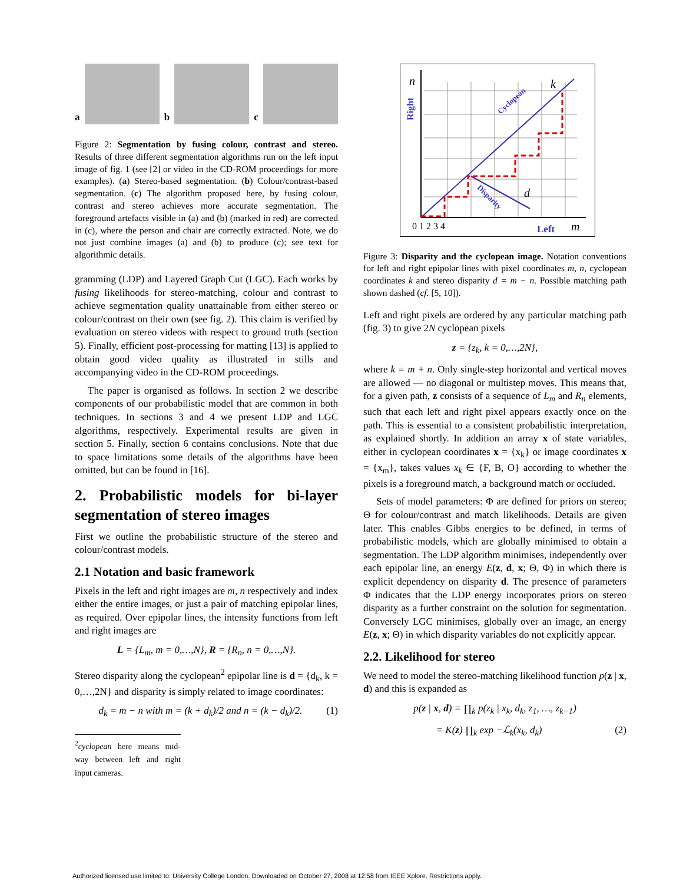a
b
c
Figure 2: Segmentation by fusing colour, contrast and stereo. Results of three different segmentation algorithms run on the left input image of fig. 1 (see [2] or video in the CD-ROM proceedings for more examples). (a) Stereo-based segmentation. (b) Colour/contrast-based segmentation. (c) The algorithm proposed here, by fusing colour, contrast and stereo achieves more accurate segmentation. The foreground artefacts visible in (a) and (b) (marked in red) are corrected in (c), where the person and chair are correctly extracted. Note, we do not just combine images (a) and (b) to produce (c); see text for algorithmic details.
gramming (LDP) and Layered Graph Cut (LGC). Each works by fusing likelihoods for stereo-matching, colour and contrast to achieve segmentation quality unattainable from either stereo or colour/contrast on their own (see fig. 2). This claim is verified by evaluation on stereo videos with respect to ground truth (section 5). Finally, efficient post-processing for matting [13] is applied to obtain good video quality as illustrated in stills and accompanying video in the CD-ROM proceedings.
The paper is organised as follows. In section 2 we describe components of our probabilistic model that are common in both techniques. In sections 3 and 4 we present LDP and LGC algorithms, respectively. Experimental results are given in section 5. Finally, section 6 contains conclusions. Note that due to space limitations some details of the algorithms have been omitted, but can be found in [16].
2. Probabilistic models for bi-layer segmentation of stereo images
First we outline the probabilistic structure of the stereo and colour/contrast models.
2.1 Notation and basic framework
Pixels in the left and right images are m, n respectively and index either the entire images, or just a pair of matching epipolar lines, as required. Over epipolar lines, the intensity functions from left and right images are
L = {L<sub>m</sub>, m = 0,…,N}, R = {R<sub>n</sub>, n = 0,…,N}.
Stereo disparity along the cyclopean<sup>2</sup> epipolar line is d = {d<sub>k</sub>, k = 0,…,2N} and disparity is simply related to image coordinates:
d<sub>k</sub> = m − n with m = (k + d<sub>k</sub>)/2 and n = (k − d<sub>k</sub>)/2. (1)
<sup>2</sup> cyclopean here means mid-way between left and right input cameras.
n
m
k
d
Left
Right
Cyclopean
Disparity
0 1 2 3 4
Figure 3: Disparity and the cyclopean image. Notation conventions for left and right epipolar lines with pixel coordinates m, n, cyclopean coordinates k and stereo disparity d = m − n. Possible matching path shown dashed (cf. [5, 10]).
Left and right pixels are ordered by any particular matching path (fig. 3) to give 2N cyclopean pixels
z = {z<sub>k</sub>, k = 0,…,2N},
where k = m + n. Only single-step horizontal and vertical moves are allowed — no diagonal or multistep moves. This means that, for a given path, z consists of a sequence of L<sub>m</sub> and R<sub>n</sub> elements, such that each left and right pixel appears exactly once on the path. This is essential to a consistent probabilistic interpretation, as explained shortly. In addition an array x of state variables, either in cyclopean coordinates x = {x<sub>k</sub>} or image coordinates x = {x<sub>m</sub>}, takes values x<sub>k</sub> ∈ {F, B, O} according to whether the pixels is a foreground match, a background match or occluded.
Sets of model parameters: Φ are defined for priors on stereo; Θ for colour/contrast and match likelihoods. Details are given later. This enables Gibbs energies to be defined, in terms of probabilistic models, which are globally minimised to obtain a segmentation. The LDP algorithm minimises, independently over each epipolar line, an energy E(z, d, x; Θ, Φ) in which there is explicit dependency on disparity d. The presence of parameters Φ indicates that the LDP energy incorporates priors on stereo disparity as a further constraint on the solution for segmentation. Conversely LGC minimises, globally over an image, an energy E(z, x; Θ) in which disparity variables do not explicitly appear.
2.2. Likelihood for stereo
We need to model the stereo-matching likelihood function p(z | x, d) and this is expanded as
p(z | x, d) = ∏<sub>k</sub> p(z<sub>k</sub> | x<sub>k</sub>, d<sub>k</sub>, z<sub>1</sub>, …, z<sub>k−1</sub>)
= K(z) ∏<sub>k</sub> exp −ℒ<sub>k</sub>(x<sub>k</sub>, d<sub>k</sub>) (2)
Authorized licensed use limited to: University College London. Downloaded on October 27, 2008 at 12:58 from IEEE Xplore. Restrictions apply.